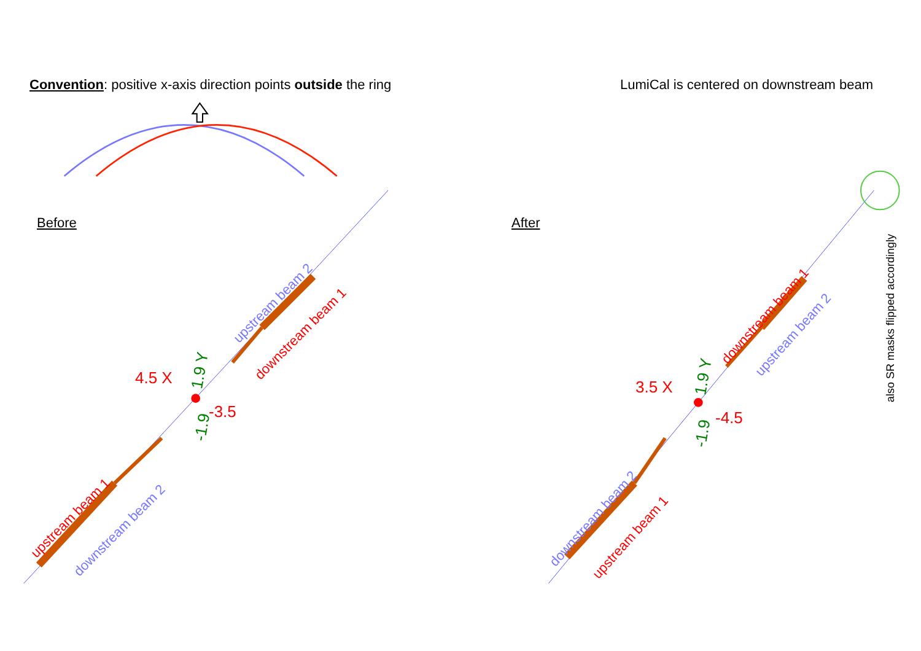Convention: positive x-axis direction points outside the ring
LumiCal is centered on downstream beam
Before After
also SR masks flipped accordingly
upstream beam 2
downstream beam 1
upstream beam 1
downstream beam 2
4.5 X
-3.5
1.9 Y
-1.9
downstream beam 1
upstream beam 2
downstream beam 2
upstream beam 1
3.5 X
-4.5
1.9 Y
-1.9